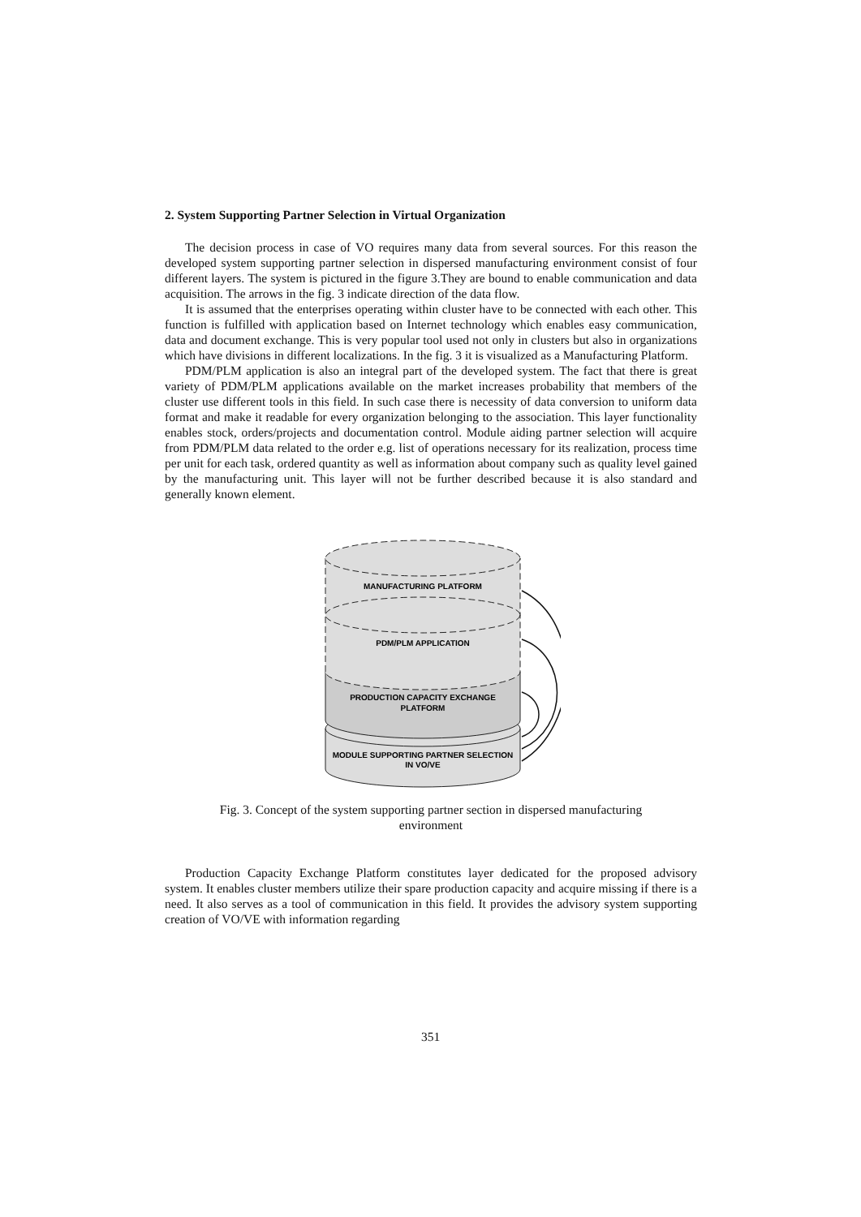2. System Supporting Partner Selection in Virtual Organization
The decision process in case of VO requires many data from several sources. For this reason the developed system supporting partner selection in dispersed manufacturing environment consist of four different layers. The system is pictured in the figure 3.They are bound to enable communication and data acquisition. The arrows in the fig. 3 indicate direction of the data flow.
It is assumed that the enterprises operating within cluster have to be connected with each other. This function is fulfilled with application based on Internet technology which enables easy communication, data and document exchange. This is very popular tool used not only in clusters but also in organizations which have divisions in different localizations. In the fig. 3 it is visualized as a Manufacturing Platform.
PDM/PLM application is also an integral part of the developed system. The fact that there is great variety of PDM/PLM applications available on the market increases probability that members of the cluster use different tools in this field. In such case there is necessity of data conversion to uniform data format and make it readable for every organization belonging to the association. This layer functionality enables stock, orders/projects and documentation control. Module aiding partner selection will acquire from PDM/PLM data related to the order e.g. list of operations necessary for its realization, process time per unit for each task, ordered quantity as well as information about company such as quality level gained by the manufacturing unit. This layer will not be further described because it is also standard and generally known element.
MANUFACTURING PLATFORM
PDM/PLM APPLICATION
PRODUCTION CAPACITY EXCHANGE
PLATFORM
MODULE SUPPORTING PARTNER SELECTION
IN VO/VE
Fig. 3. Concept of the system supporting partner section in dispersed manufacturing environment
Production Capacity Exchange Platform constitutes layer dedicated for the proposed advisory system. It enables cluster members utilize their spare production capacity and acquire missing if there is a need. It also serves as a tool of communication in this field. It provides the advisory system supporting creation of VO/VE with information regarding
351